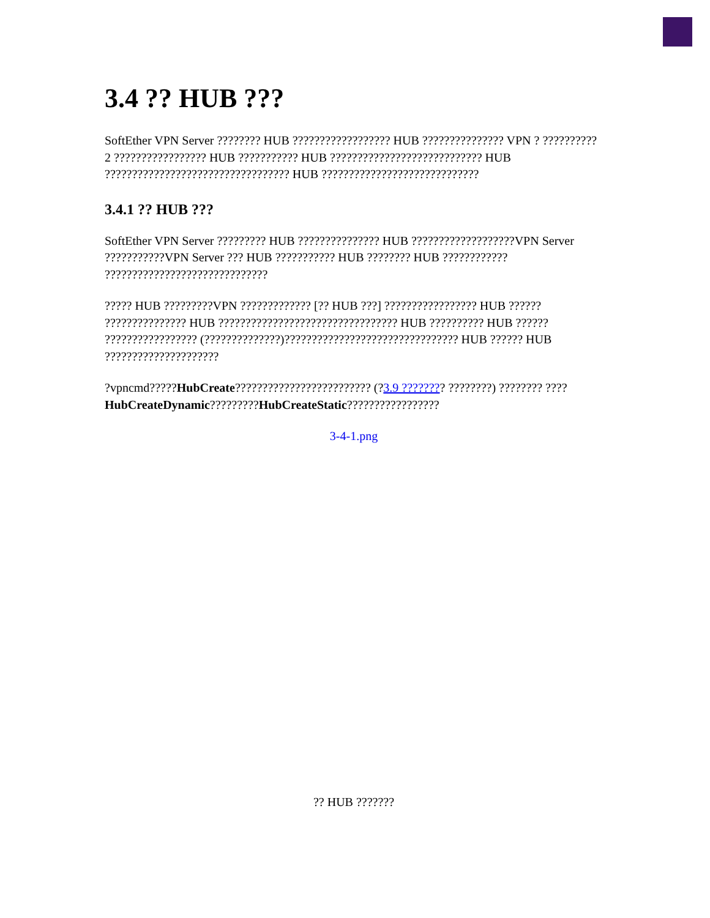3.4 ?? HUB ???
SoftEther VPN Server ???????? HUB ?????????????????? HUB ??????????????? VPN ? ?????????? 2 ????????????????? HUB ??????????? HUB ???????????????????????????? HUB ?????????????????????????????????? HUB ?????????????????????????????
3.4.1 ?? HUB ???
SoftEther VPN Server ????????? HUB ??????????????? HUB ???????????????????VPN Server ???????????VPN Server ??? HUB ??????????? HUB ???????? HUB ???????????? ??????????????????????????????
????? HUB ?????????VPN ????????????? [?? HUB ???] ????????????????? HUB ?????? ??????????????? HUB ????????????????????????????????? HUB ?????????? HUB ?????? ????????????????? (??????????????)???????????????????????????????? HUB ?????? HUB ?????????????????????
?vpncmd?????HubCreate????????????????????????? (?3.9 ???????? ????????) ???????? ????HubCreateDynamic?????????HubCreateStatic?????????????????
3-4-1.png
?? HUB ???????